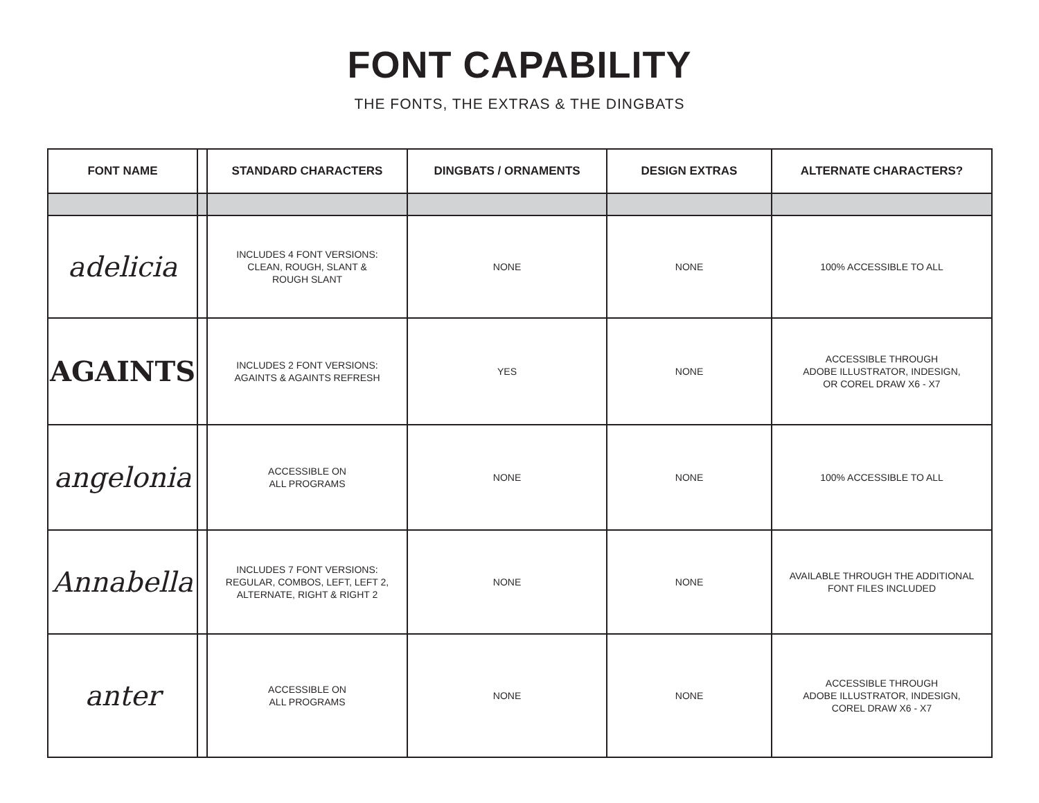FONT CAPABILITY
THE FONTS, THE EXTRAS & THE DINGBATS
| FONT NAME | | STANDARD CHARACTERS | DINGBATS / ORNAMENTS | DESIGN EXTRAS | ALTERNATE CHARACTERS? |
| --- | --- | --- | --- | --- | --- |
| adelicia | | INCLUDES 4 FONT VERSIONS: CLEAN, ROUGH, SLANT & ROUGH SLANT | NONE | NONE | 100% ACCESSIBLE TO ALL |
| AGAINTS | | INCLUDES 2 FONT VERSIONS: AGAINTS & AGAINTS REFRESH | YES | NONE | ACCESSIBLE THROUGH ADOBE ILLUSTRATOR, INDESIGN, OR COREL DRAW X6 - X7 |
| angelonia | | ACCESSIBLE ON ALL PROGRAMS | NONE | NONE | 100% ACCESSIBLE TO ALL |
| Annabella | | INCLUDES 7 FONT VERSIONS: REGULAR, COMBOS, LEFT, LEFT 2, ALTERNATE, RIGHT & RIGHT 2 | NONE | NONE | AVAILABLE THROUGH THE ADDITIONAL FONT FILES INCLUDED |
| anter | | ACCESSIBLE ON ALL PROGRAMS | NONE | NONE | ACCESSIBLE THROUGH ADOBE ILLUSTRATOR, INDESIGN, COREL DRAW X6 - X7 |